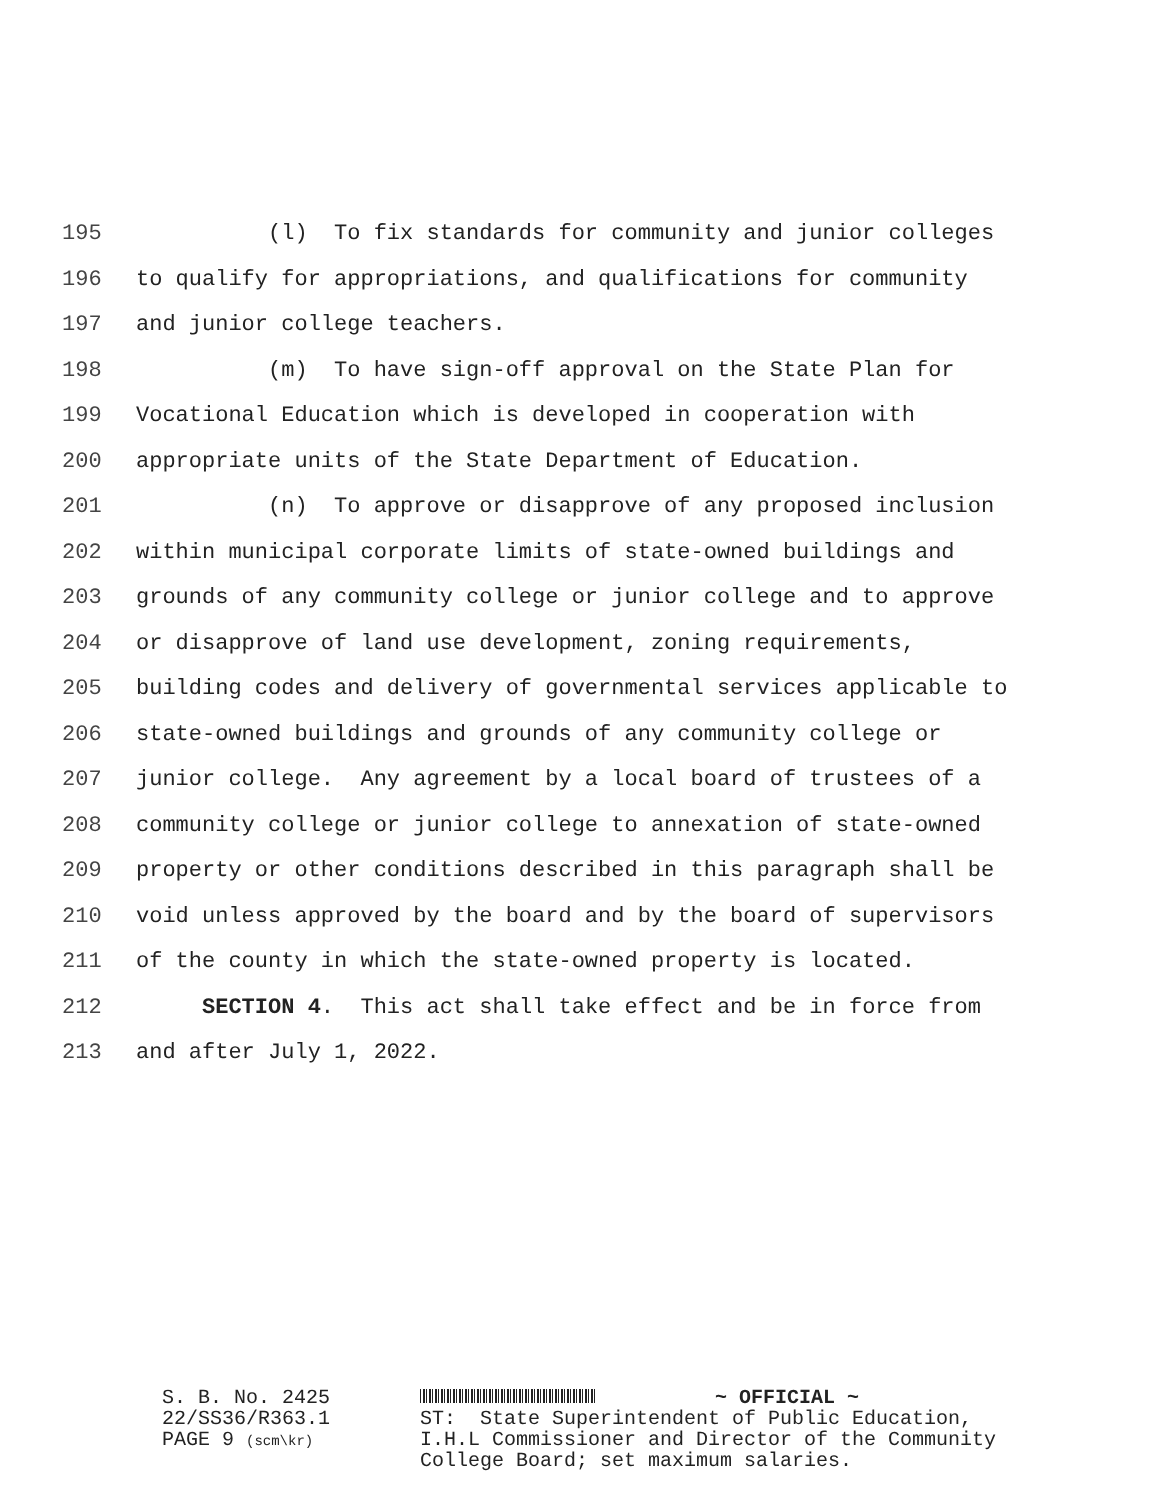195 (l) To fix standards for community and junior colleges
196 to qualify for appropriations, and qualifications for community
197 and junior college teachers.
198 (m) To have sign-off approval on the State Plan for
199 Vocational Education which is developed in cooperation with
200 appropriate units of the State Department of Education.
201 (n) To approve or disapprove of any proposed inclusion
202 within municipal corporate limits of state-owned buildings and
203 grounds of any community college or junior college and to approve
204 or disapprove of land use development, zoning requirements,
205 building codes and delivery of governmental services applicable to
206 state-owned buildings and grounds of any community college or
207 junior college. Any agreement by a local board of trustees of a
208 community college or junior college to annexation of state-owned
209 property or other conditions described in this paragraph shall be
210 void unless approved by the board and by the board of supervisors
211 of the county in which the state-owned property is located.
212 SECTION 4. This act shall take effect and be in force from
213 and after July 1, 2022.
S. B. No. 2425 22/SS36/R363.1 PAGE 9 (scm\kr)
~ OFFICIAL ~ ST: State Superintendent of Public Education, I.H.L Commissioner and Director of the Community College Board; set maximum salaries.